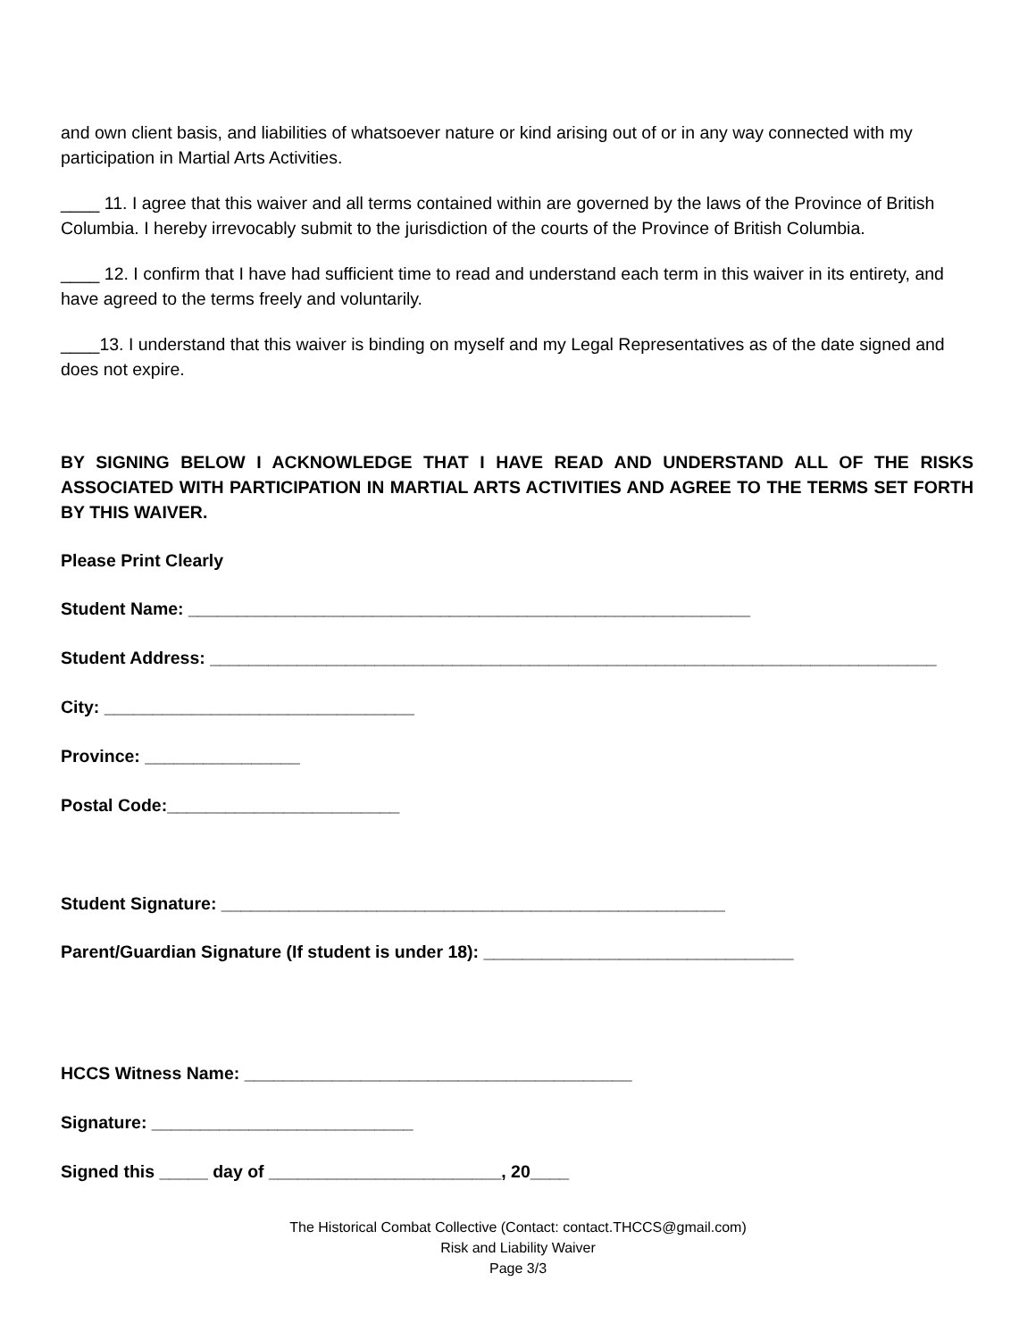and own client basis, and liabilities of whatsoever nature or kind arising out of or in any way connected with my participation in Martial Arts Activities.
____ 11. I agree that this waiver and all terms contained within are governed by the laws of the Province of British Columbia. I hereby irrevocably submit to the jurisdiction of the courts of the Province of British Columbia.
____ 12. I confirm that I have had sufficient time to read and understand each term in this waiver in its entirety, and have agreed to the terms freely and voluntarily.
____13. I understand that this waiver is binding on myself and my Legal Representatives as of the date signed and does not expire.
BY SIGNING BELOW I ACKNOWLEDGE THAT I HAVE READ AND UNDERSTAND ALL OF THE RISKS ASSOCIATED WITH PARTICIPATION IN MARTIAL ARTS ACTIVITIES AND AGREE TO THE TERMS SET FORTH BY THIS WAIVER.
Please Print Clearly
Student Name: __________________________________________________________
Student Address: ___________________________________________________________________________
City: ________________________________
Province: ________________
Postal Code:________________________
Student Signature: ____________________________________________________
Parent/Guardian Signature (If student is under 18): ________________________________
HCCS Witness Name: ________________________________________
Signature: ___________________________
Signed this _____ day of ________________________, 20____
The Historical Combat Collective (Contact: contact.THCCS@gmail.com)
Risk and Liability Waiver
Page 3/3